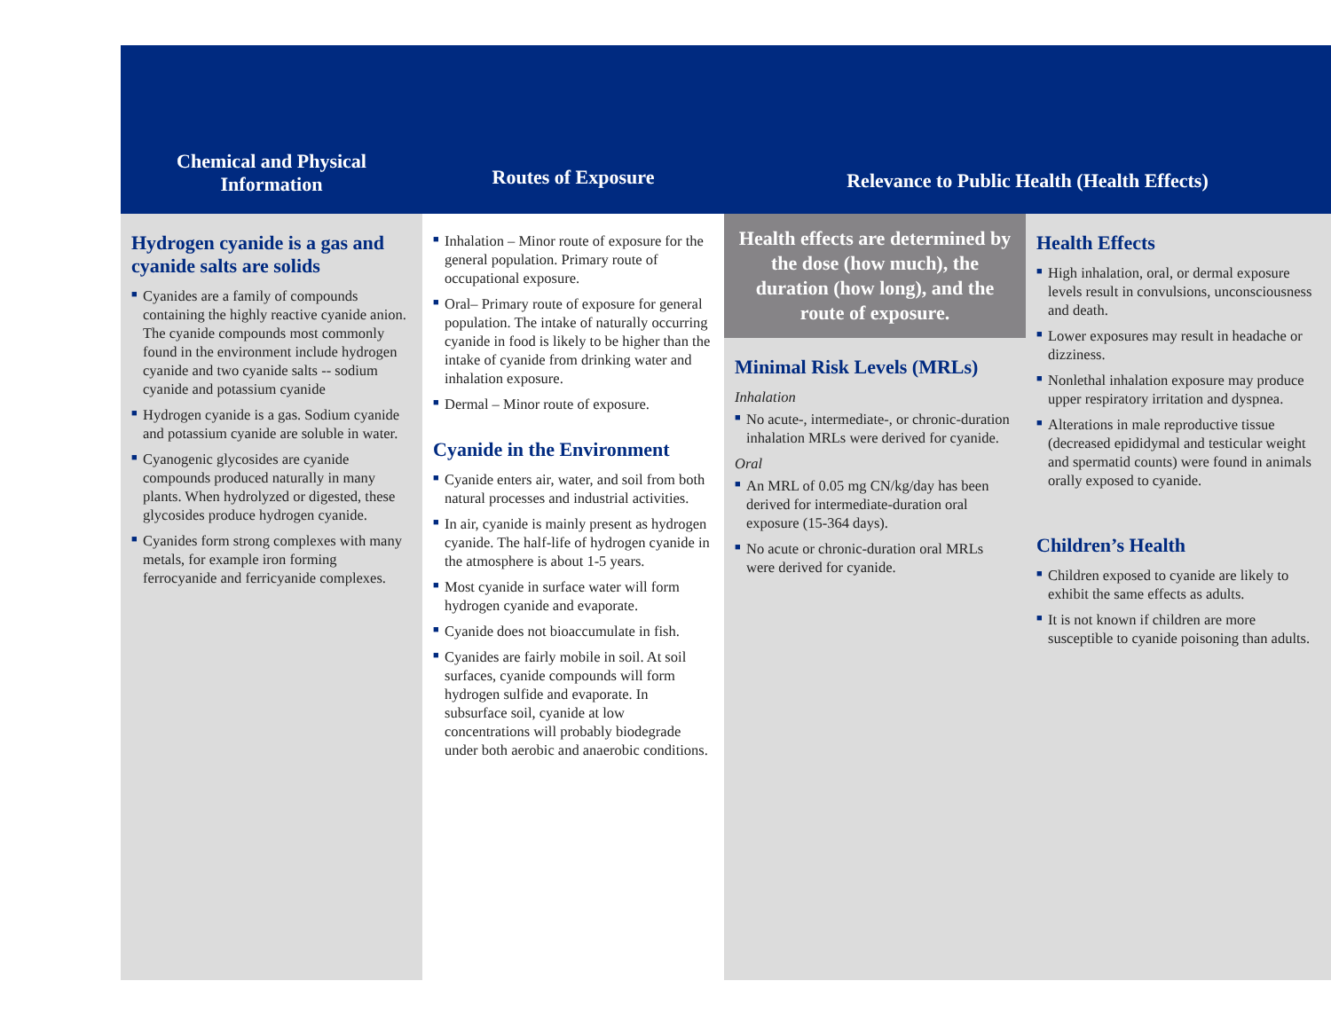Chemical and Physical
Information
Routes of Exposure
Relevance to Public Health (Health Effects)
Hydrogen cyanide is a gas and cyanide salts are solids
■ Cyanides are a family of compounds containing the highly reactive cyanide anion. The cyanide compounds most commonly found in the environment include hydrogen cyanide and two cyanide salts -- sodium cyanide and potassium cyanide
■ Hydrogen cyanide is a gas. Sodium cyanide and potassium cyanide are soluble in water.
■ Cyanogenic glycosides are cyanide compounds produced naturally in many plants. When hydrolyzed or digested, these glycosides produce hydrogen cyanide.
■ Cyanides form strong complexes with many metals, for example iron forming ferrocyanide and ferricyanide complexes.
■ Inhalation – Minor route of exposure for the general population. Primary route of occupational exposure.
■ Oral– Primary route of exposure for general population. The intake of naturally occurring cyanide in food is likely to be higher than the intake of cyanide from drinking water and inhalation exposure.
■ Dermal – Minor route of exposure.
Cyanide in the Environment
■ Cyanide enters air, water, and soil from both natural processes and industrial activities.
■ In air, cyanide is mainly present as hydrogen cyanide. The half-life of hydrogen cyanide in the atmosphere is about 1-5 years.
■ Most cyanide in surface water will form hydrogen cyanide and evaporate.
■ Cyanide does not bioaccumulate in fish.
■ Cyanides are fairly mobile in soil. At soil surfaces, cyanide compounds will form hydrogen sulfide and evaporate. In subsurface soil, cyanide at low concentrations will probably biodegrade under both aerobic and anaerobic conditions.
Health effects are determined by the dose (how much), the duration (how long), and the route of exposure.
Minimal Risk Levels (MRLs)
Inhalation
■ No acute-, intermediate-, or chronic-duration inhalation MRLs were derived for cyanide.
Oral
■ An MRL of 0.05 mg CN/kg/day has been derived for intermediate-duration oral exposure (15-364 days).
■ No acute or chronic-duration oral MRLs were derived for cyanide.
Health Effects
■ High inhalation, oral, or dermal exposure levels result in convulsions, unconsciousness and death.
■ Lower exposures may result in headache or dizziness.
■ Nonlethal inhalation exposure may produce upper respiratory irritation and dyspnea.
■ Alterations in male reproductive tissue (decreased epididymal and testicular weight and spermatid counts) were found in animals orally exposed to cyanide.
Children’s Health
■ Children exposed to cyanide are likely to exhibit the same effects as adults.
■ It is not known if children are more susceptible to cyanide poisoning than adults.